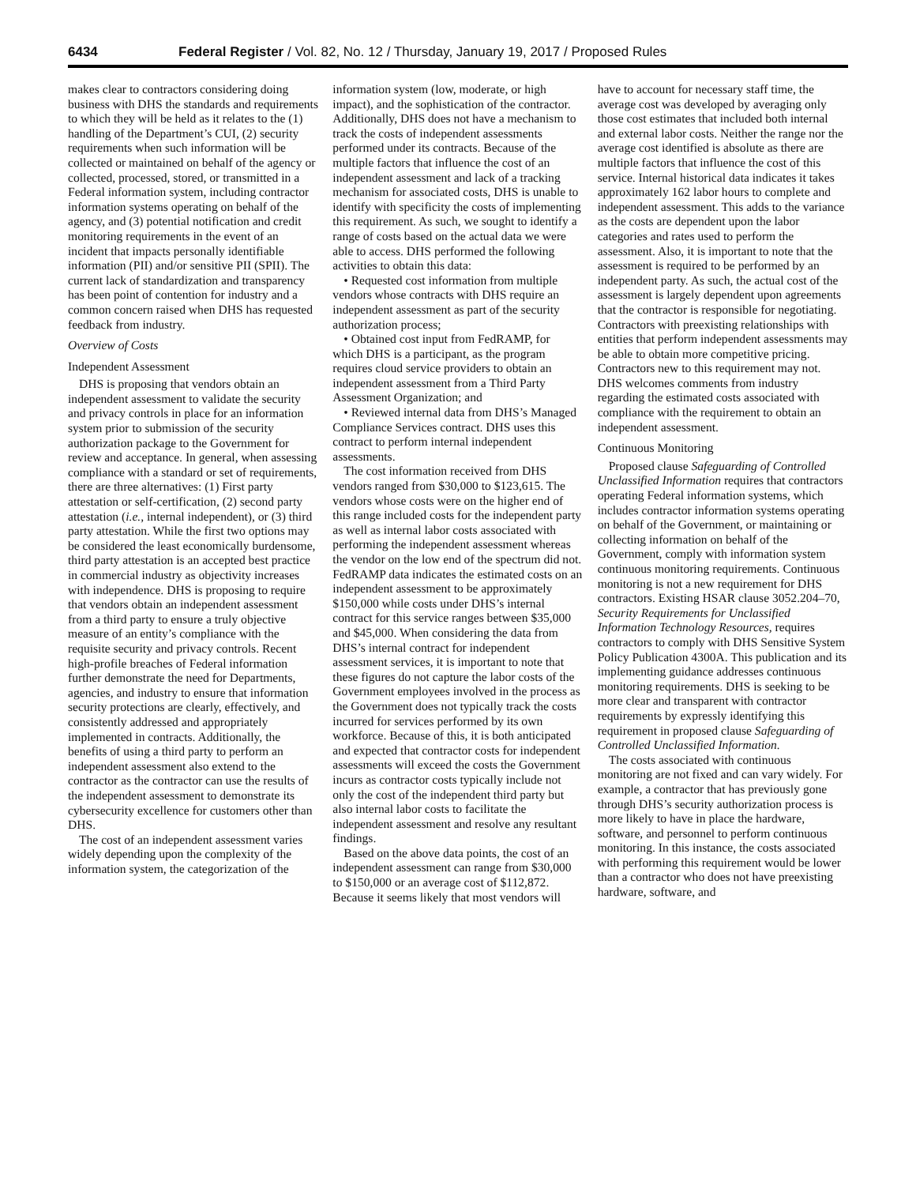6434 Federal Register / Vol. 82, No. 12 / Thursday, January 19, 2017 / Proposed Rules
makes clear to contractors considering doing business with DHS the standards and requirements to which they will be held as it relates to the (1) handling of the Department’s CUI, (2) security requirements when such information will be collected or maintained on behalf of the agency or collected, processed, stored, or transmitted in a Federal information system, including contractor information systems operating on behalf of the agency, and (3) potential notification and credit monitoring requirements in the event of an incident that impacts personally identifiable information (PII) and/or sensitive PII (SPII). The current lack of standardization and transparency has been point of contention for industry and a common concern raised when DHS has requested feedback from industry.
Overview of Costs
Independent Assessment
DHS is proposing that vendors obtain an independent assessment to validate the security and privacy controls in place for an information system prior to submission of the security authorization package to the Government for review and acceptance. In general, when assessing compliance with a standard or set of requirements, there are three alternatives: (1) First party attestation or self-certification, (2) second party attestation (i.e., internal independent), or (3) third party attestation. While the first two options may be considered the least economically burdensome, third party attestation is an accepted best practice in commercial industry as objectivity increases with independence. DHS is proposing to require that vendors obtain an independent assessment from a third party to ensure a truly objective measure of an entity’s compliance with the requisite security and privacy controls. Recent high-profile breaches of Federal information further demonstrate the need for Departments, agencies, and industry to ensure that information security protections are clearly, effectively, and consistently addressed and appropriately implemented in contracts. Additionally, the benefits of using a third party to perform an independent assessment also extend to the contractor as the contractor can use the results of the independent assessment to demonstrate its cybersecurity excellence for customers other than DHS.
The cost of an independent assessment varies widely depending upon the complexity of the information system, the categorization of the
information system (low, moderate, or high impact), and the sophistication of the contractor. Additionally, DHS does not have a mechanism to track the costs of independent assessments performed under its contracts. Because of the multiple factors that influence the cost of an independent assessment and lack of a tracking mechanism for associated costs, DHS is unable to identify with specificity the costs of implementing this requirement. As such, we sought to identify a range of costs based on the actual data we were able to access. DHS performed the following activities to obtain this data:
• Requested cost information from multiple vendors whose contracts with DHS require an independent assessment as part of the security authorization process;
• Obtained cost input from FedRAMP, for which DHS is a participant, as the program requires cloud service providers to obtain an independent assessment from a Third Party Assessment Organization; and
• Reviewed internal data from DHS’s Managed Compliance Services contract. DHS uses this contract to perform internal independent assessments.
The cost information received from DHS vendors ranged from $30,000 to $123,615. The vendors whose costs were on the higher end of this range included costs for the independent party as well as internal labor costs associated with performing the independent assessment whereas the vendor on the low end of the spectrum did not. FedRAMP data indicates the estimated costs on an independent assessment to be approximately $150,000 while costs under DHS’s internal contract for this service ranges between $35,000 and $45,000. When considering the data from DHS’s internal contract for independent assessment services, it is important to note that these figures do not capture the labor costs of the Government employees involved in the process as the Government does not typically track the costs incurred for services performed by its own workforce. Because of this, it is both anticipated and expected that contractor costs for independent assessments will exceed the costs the Government incurs as contractor costs typically include not only the cost of the independent third party but also internal labor costs to facilitate the independent assessment and resolve any resultant findings.
Based on the above data points, the cost of an independent assessment can range from $30,000 to $150,000 or an average cost of $112,872. Because it seems likely that most vendors will
have to account for necessary staff time, the average cost was developed by averaging only those cost estimates that included both internal and external labor costs. Neither the range nor the average cost identified is absolute as there are multiple factors that influence the cost of this service. Internal historical data indicates it takes approximately 162 labor hours to complete and independent assessment. This adds to the variance as the costs are dependent upon the labor categories and rates used to perform the assessment. Also, it is important to note that the assessment is required to be performed by an independent party. As such, the actual cost of the assessment is largely dependent upon agreements that the contractor is responsible for negotiating. Contractors with preexisting relationships with entities that perform independent assessments may be able to obtain more competitive pricing. Contractors new to this requirement may not. DHS welcomes comments from industry regarding the estimated costs associated with compliance with the requirement to obtain an independent assessment.
Continuous Monitoring
Proposed clause Safeguarding of Controlled Unclassified Information requires that contractors operating Federal information systems, which includes contractor information systems operating on behalf of the Government, or maintaining or collecting information on behalf of the Government, comply with information system continuous monitoring requirements. Continuous monitoring is not a new requirement for DHS contractors. Existing HSAR clause 3052.204–70, Security Requirements for Unclassified Information Technology Resources, requires contractors to comply with DHS Sensitive System Policy Publication 4300A. This publication and its implementing guidance addresses continuous monitoring requirements. DHS is seeking to be more clear and transparent with contractor requirements by expressly identifying this requirement in proposed clause Safeguarding of Controlled Unclassified Information.
The costs associated with continuous monitoring are not fixed and can vary widely. For example, a contractor that has previously gone through DHS’s security authorization process is more likely to have in place the hardware, software, and personnel to perform continuous monitoring. In this instance, the costs associated with performing this requirement would be lower than a contractor who does not have preexisting hardware, software, and